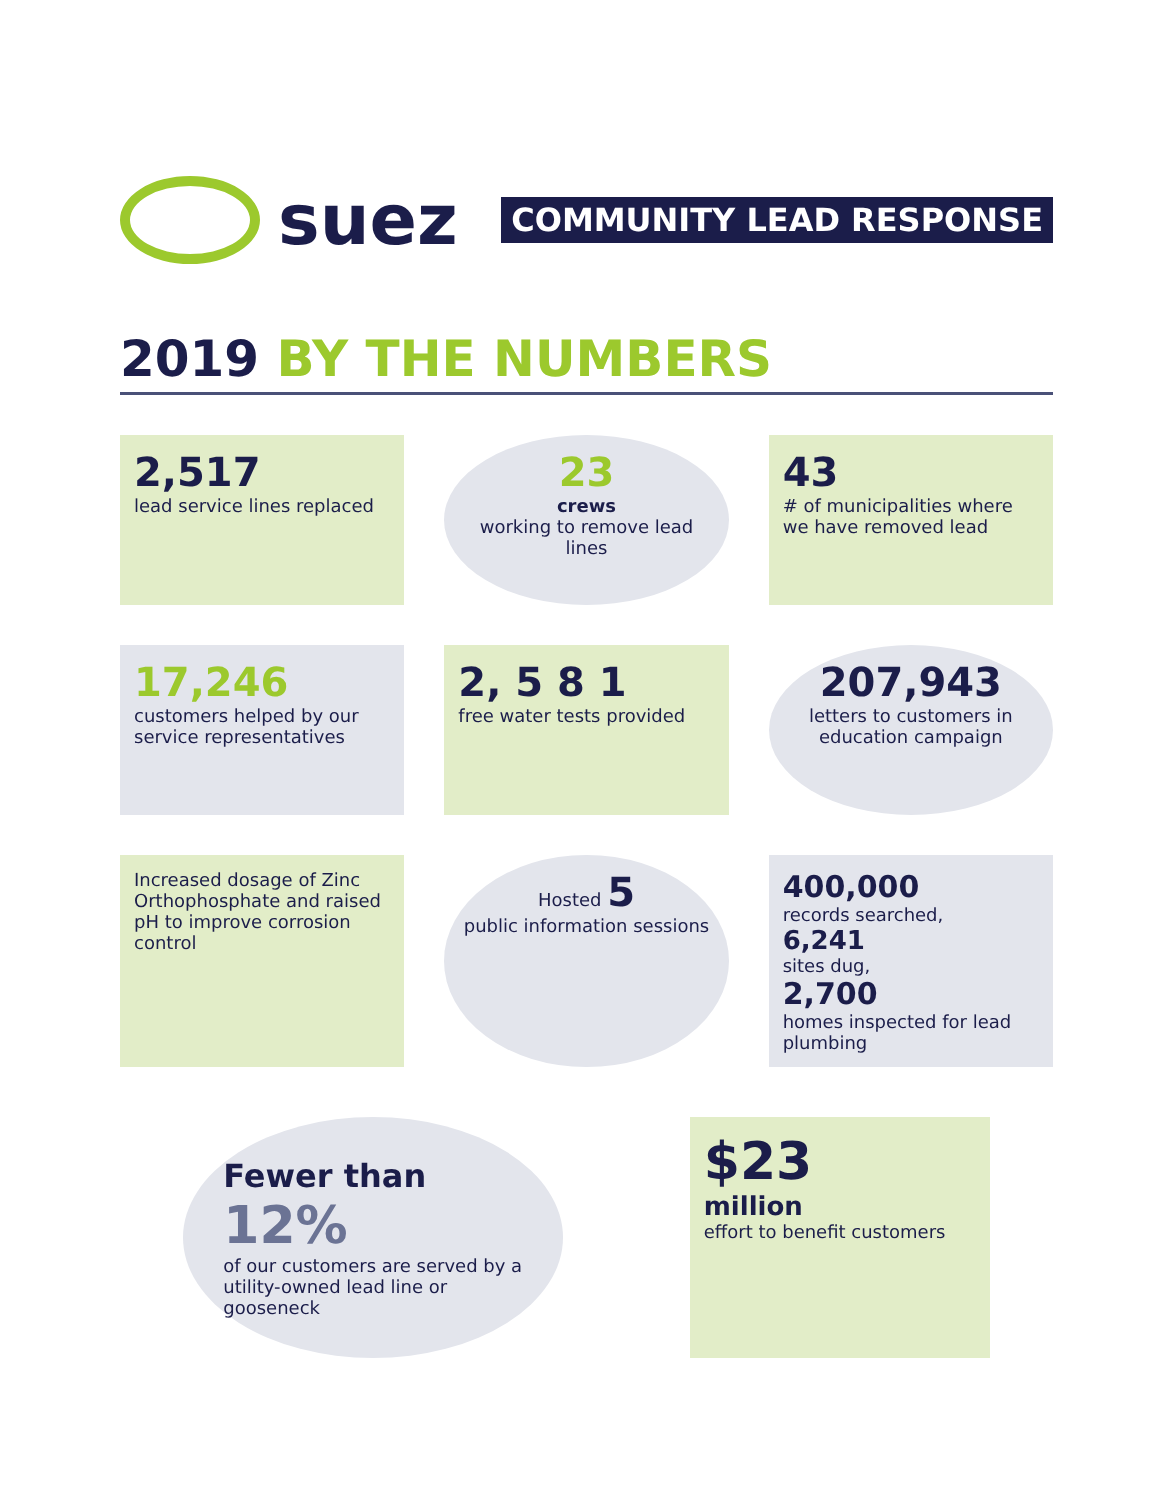suez
COMMUNITY LEAD RESPONSE
2019 BY THE NUMBERS
2,517
lead service lines replaced
23
crews
working to remove lead lines
43
# of municipalities where we have removed lead
17,246
customers helped by our service representatives
2, 5 8 1
free water tests provided
207,943
letters to customers in education campaign
Increased dosage of Zinc Orthophosphate and raised pH to improve corrosion control
Hosted 5
public information sessions
400,000
records searched,
6,241
sites dug,
2,700
homes inspected for lead plumbing
Fewer than
12%
of our customers are served by a utility-owned lead line or gooseneck
$23
million
effort to benefit customers